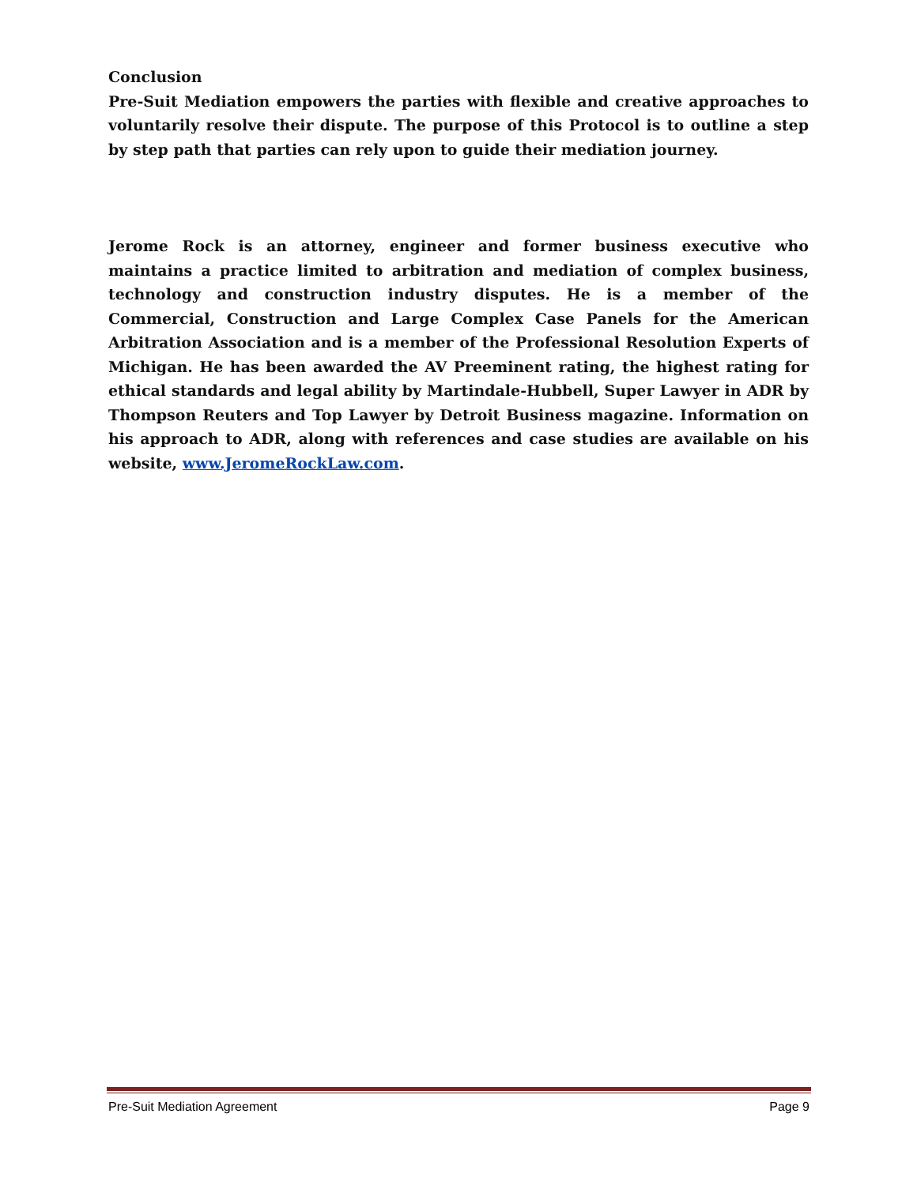Conclusion
Pre-Suit Mediation empowers the parties with flexible and creative approaches to voluntarily resolve their dispute. The purpose of this Protocol is to outline a step by step path that parties can rely upon to guide their mediation journey.
Jerome Rock is an attorney, engineer and former business executive who maintains a practice limited to arbitration and mediation of complex business, technology and construction industry disputes. He is a member of the Commercial, Construction and Large Complex Case Panels for the American Arbitration Association and is a member of the Professional Resolution Experts of Michigan. He has been awarded the AV Preeminent rating, the highest rating for ethical standards and legal ability by Martindale-Hubbell, Super Lawyer in ADR by Thompson Reuters and Top Lawyer by Detroit Business magazine. Information on his approach to ADR, along with references and case studies are available on his website, www.JeromeRockLaw.com.
Pre-Suit Mediation Agreement Page 9